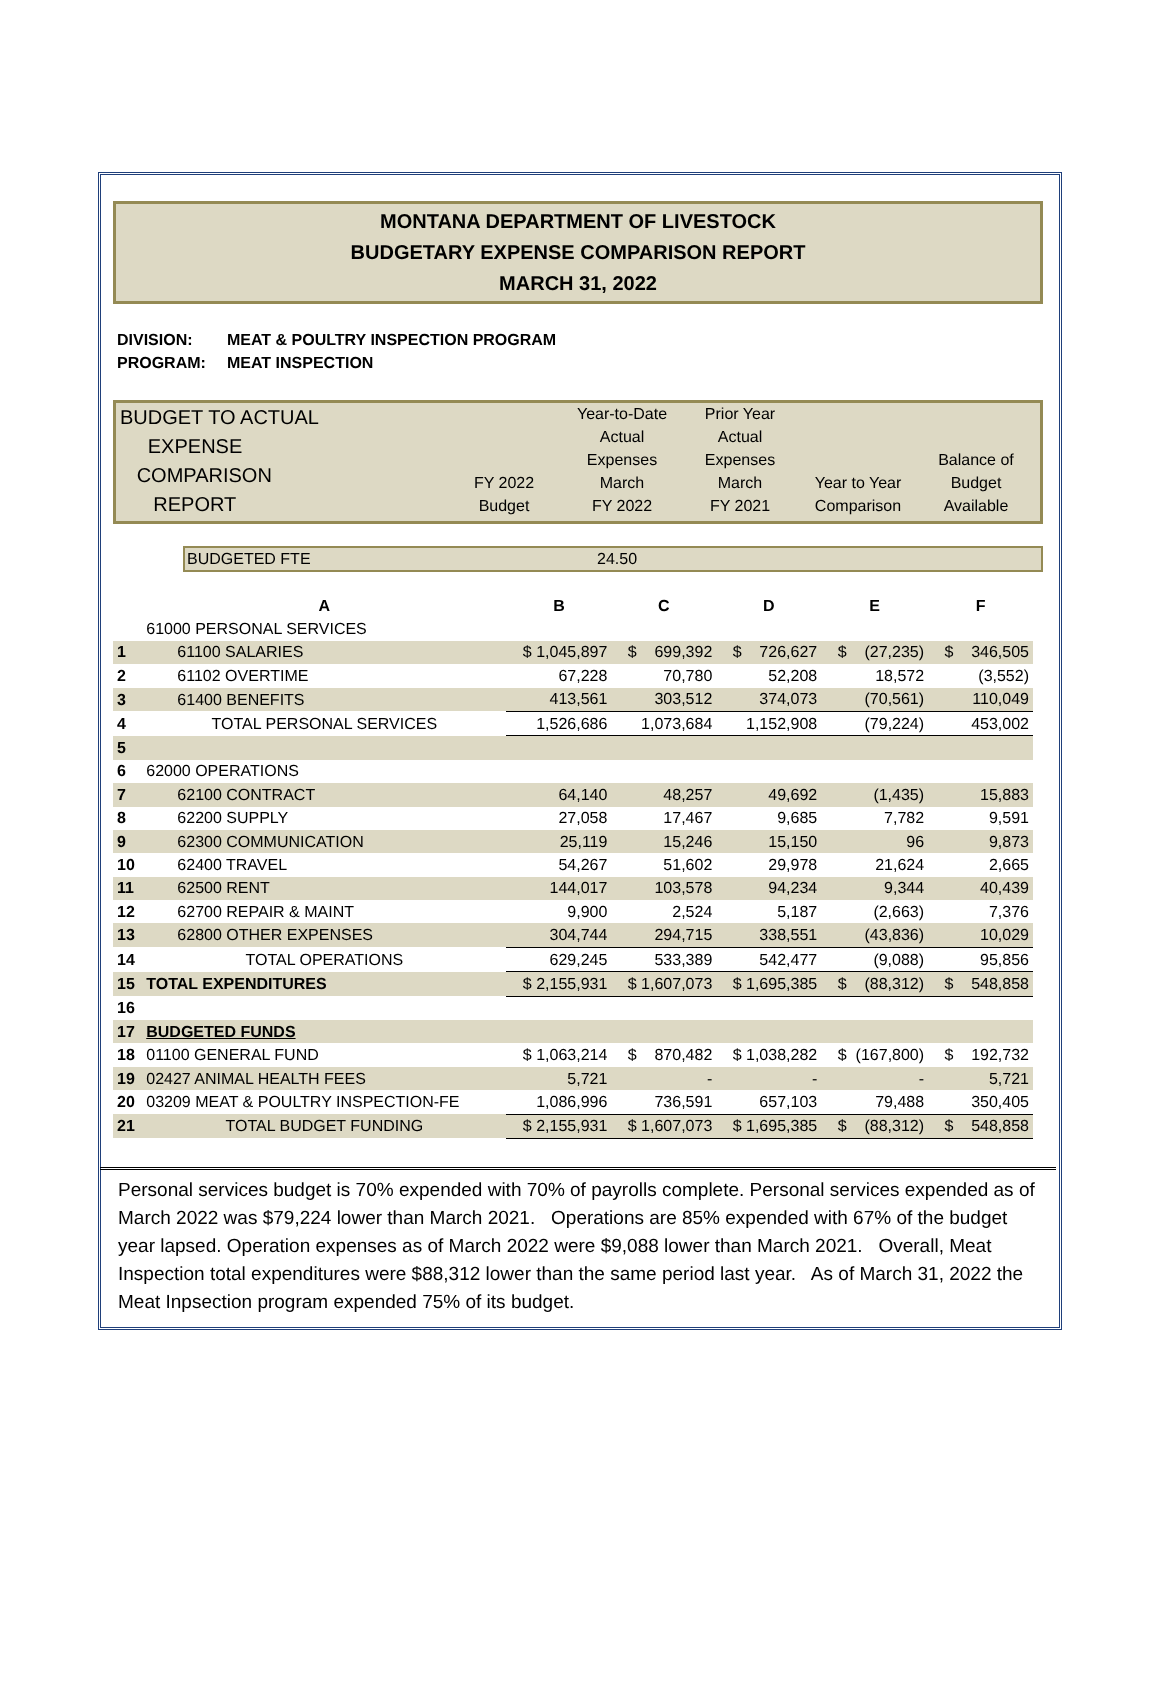MONTANA DEPARTMENT OF LIVESTOCK
BUDGETARY EXPENSE COMPARISON REPORT
MARCH 31, 2022
DIVISION: MEAT & POULTRY INSPECTION PROGRAM
PROGRAM: MEAT INSPECTION
BUDGET TO ACTUAL
EXPENSE
COMPARISON
REPORT
FY 2022
Budget
Year-to-Date
Actual
Expenses
March
FY 2022
Prior Year
Actual
Expenses
March
FY 2021
Year to Year
Comparison
Balance of
Budget
Available
BUDGETED FTE 24.50
| | A | B | C | D | E | F |
| | 61000 PERSONAL SERVICES | | | | | |
| 1 | 61100 SALARIES | $ 1,045,897 | $ 699,392 | $ 726,627 | $ (27,235) | $ 346,505 |
| 2 | 61102 OVERTIME | 67,228 | 70,780 | 52,208 | 18,572 | (3,552) |
| 3 | 61400 BENEFITS | 413,561 | 303,512 | 374,073 | (70,561) | 110,049 |
| 4 | TOTAL PERSONAL SERVICES | 1,526,686 | 1,073,684 | 1,152,908 | (79,224) | 453,002 |
| 5 | | | | | | |
| 6 | 62000 OPERATIONS | | | | | |
| 7 | 62100 CONTRACT | 64,140 | 48,257 | 49,692 | (1,435) | 15,883 |
| 8 | 62200 SUPPLY | 27,058 | 17,467 | 9,685 | 7,782 | 9,591 |
| 9 | 62300 COMMUNICATION | 25,119 | 15,246 | 15,150 | 96 | 9,873 |
| 10 | 62400 TRAVEL | 54,267 | 51,602 | 29,978 | 21,624 | 2,665 |
| 11 | 62500 RENT | 144,017 | 103,578 | 94,234 | 9,344 | 40,439 |
| 12 | 62700 REPAIR & MAINT | 9,900 | 2,524 | 5,187 | (2,663) | 7,376 |
| 13 | 62800 OTHER EXPENSES | 304,744 | 294,715 | 338,551 | (43,836) | 10,029 |
| 14 | TOTAL OPERATIONS | 629,245 | 533,389 | 542,477 | (9,088) | 95,856 |
| 15 | TOTAL EXPENDITURES | $ 2,155,931 | $ 1,607,073 | $ 1,695,385 | $ (88,312) | $ 548,858 |
| 16 | | | | | | |
| 17 | BUDGETED FUNDS | | | | | |
| 18 | 01100 GENERAL FUND | $ 1,063,214 | $ 870,482 | $ 1,038,282 | $ (167,800) | $ 192,732 |
| 19 | 02427 ANIMAL HEALTH FEES | 5,721 | - | - | - | 5,721 |
| 20 | 03209 MEAT & POULTRY INSPECTION-FE | 1,086,996 | 736,591 | 657,103 | 79,488 | 350,405 |
| 21 | TOTAL BUDGET FUNDING | $ 2,155,931 | $ 1,607,073 | $ 1,695,385 | $ (88,312) | $ 548,858 |
Personal services budget is 70% expended with 70% of payrolls complete. Personal services expended as of March 2022 was $79,224 lower than March 2021. Operations are 85% expended with 67% of the budget year lapsed. Operation expenses as of March 2022 were $9,088 lower than March 2021. Overall, Meat Inspection total expenditures were $88,312 lower than the same period last year. As of March 31, 2022 the Meat Inpsection program expended 75% of its budget.